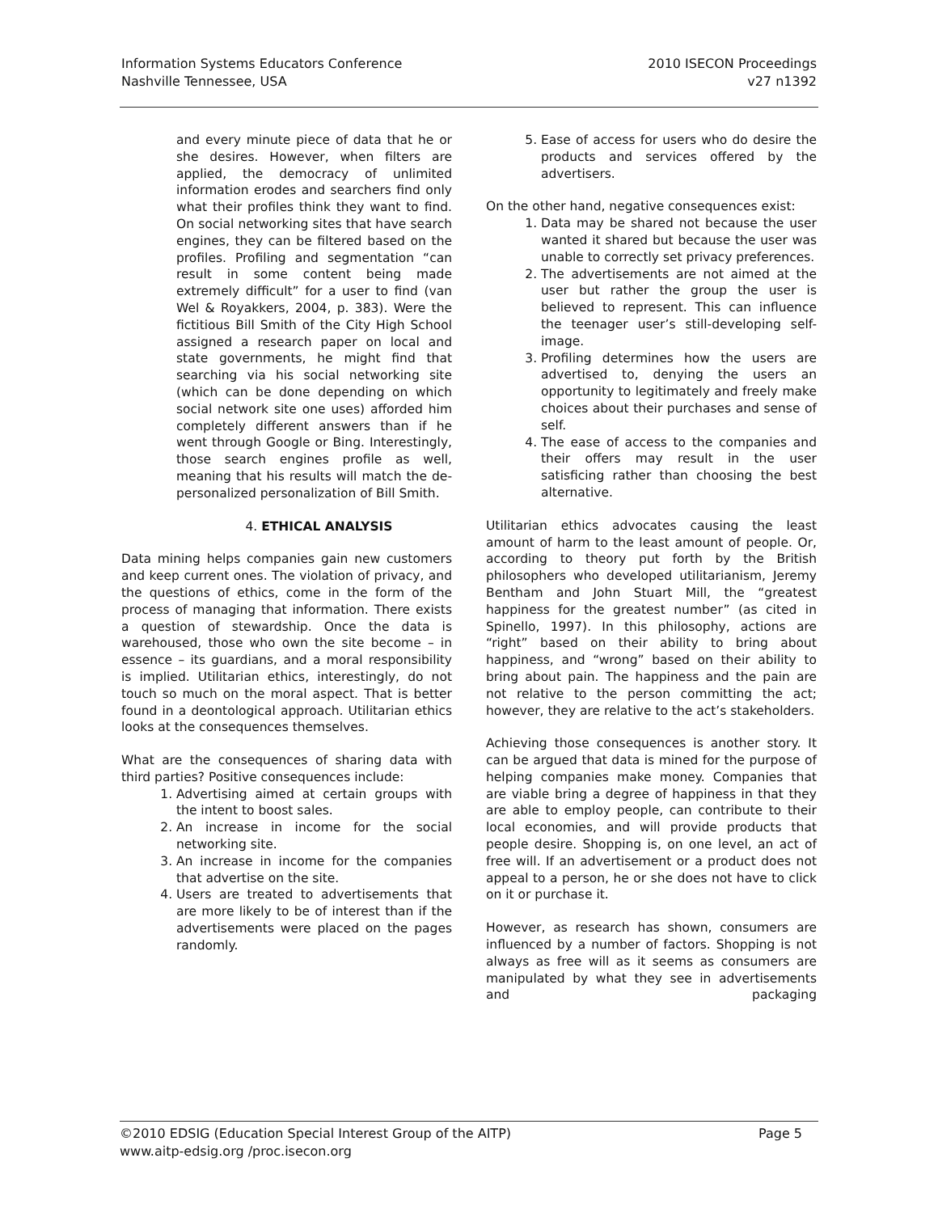Information Systems Educators Conference
Nashville Tennessee, USA
2010 ISECON Proceedings
v27 n1392
and every minute piece of data that he or she desires. However, when filters are applied, the democracy of unlimited information erodes and searchers find only what their profiles think they want to find. On social networking sites that have search engines, they can be filtered based on the profiles. Profiling and segmentation “can result in some content being made extremely difficult” for a user to find (van Wel & Royakkers, 2004, p. 383). Were the fictitious Bill Smith of the City High School assigned a research paper on local and state governments, he might find that searching via his social networking site (which can be done depending on which social network site one uses) afforded him completely different answers than if he went through Google or Bing. Interestingly, those search engines profile as well, meaning that his results will match the de-personalized personalization of Bill Smith.
4. ETHICAL ANALYSIS
Data mining helps companies gain new customers and keep current ones. The violation of privacy, and the questions of ethics, come in the form of the process of managing that information. There exists a question of stewardship. Once the data is warehoused, those who own the site become – in essence – its guardians, and a moral responsibility is implied. Utilitarian ethics, interestingly, do not touch so much on the moral aspect. That is better found in a deontological approach. Utilitarian ethics looks at the consequences themselves.
What are the consequences of sharing data with third parties? Positive consequences include:
1. Advertising aimed at certain groups with the intent to boost sales.
2. An increase in income for the social networking site.
3. An increase in income for the companies that advertise on the site.
4. Users are treated to advertisements that are more likely to be of interest than if the advertisements were placed on the pages randomly.
5. Ease of access for users who do desire the products and services offered by the advertisers.
On the other hand, negative consequences exist:
1. Data may be shared not because the user wanted it shared but because the user was unable to correctly set privacy preferences.
2. The advertisements are not aimed at the user but rather the group the user is believed to represent. This can influence the teenager user’s still-developing self-image.
3. Profiling determines how the users are advertised to, denying the users an opportunity to legitimately and freely make choices about their purchases and sense of self.
4. The ease of access to the companies and their offers may result in the user satisficing rather than choosing the best alternative.
Utilitarian ethics advocates causing the least amount of harm to the least amount of people. Or, according to theory put forth by the British philosophers who developed utilitarianism, Jeremy Bentham and John Stuart Mill, the “greatest happiness for the greatest number” (as cited in Spinello, 1997). In this philosophy, actions are “right” based on their ability to bring about happiness, and “wrong” based on their ability to bring about pain. The happiness and the pain are not relative to the person committing the act; however, they are relative to the act’s stakeholders.
Achieving those consequences is another story. It can be argued that data is mined for the purpose of helping companies make money. Companies that are viable bring a degree of happiness in that they are able to employ people, can contribute to their local economies, and will provide products that people desire. Shopping is, on one level, an act of free will. If an advertisement or a product does not appeal to a person, he or she does not have to click on it or purchase it.
However, as research has shown, consumers are influenced by a number of factors. Shopping is not always as free will as it seems as consumers are manipulated by what they see in advertisements and packaging
©2010 EDSIG (Education Special Interest Group of the AITP)
www.aitp-edsig.org /proc.isecon.org
Page 5